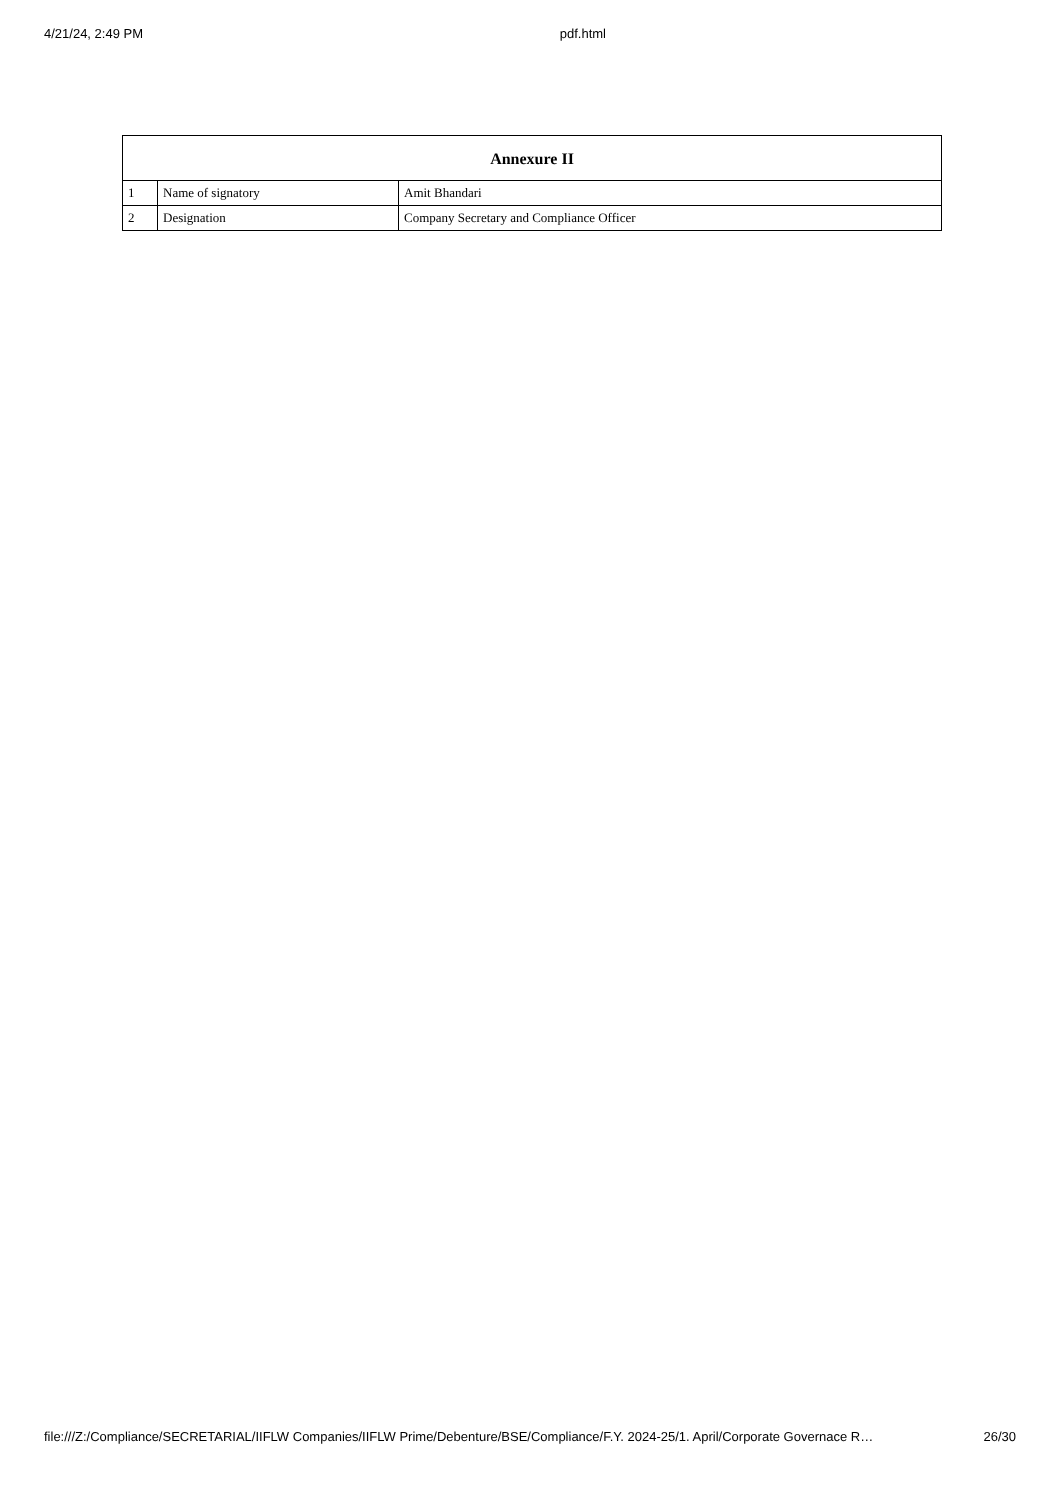4/21/24, 2:49 PM pdf.html
| Annexure II | | |
| --- | --- | --- |
| 1 | Name of signatory | Amit Bhandari |
| 2 | Designation | Company Secretary and Compliance Officer |
file:///Z:/Compliance/SECRETARIAL/IIFLW Companies/IIFLW Prime/Debenture/BSE/Compliance/F.Y. 2024-25/1. April/Corporate Governace R… 26/30